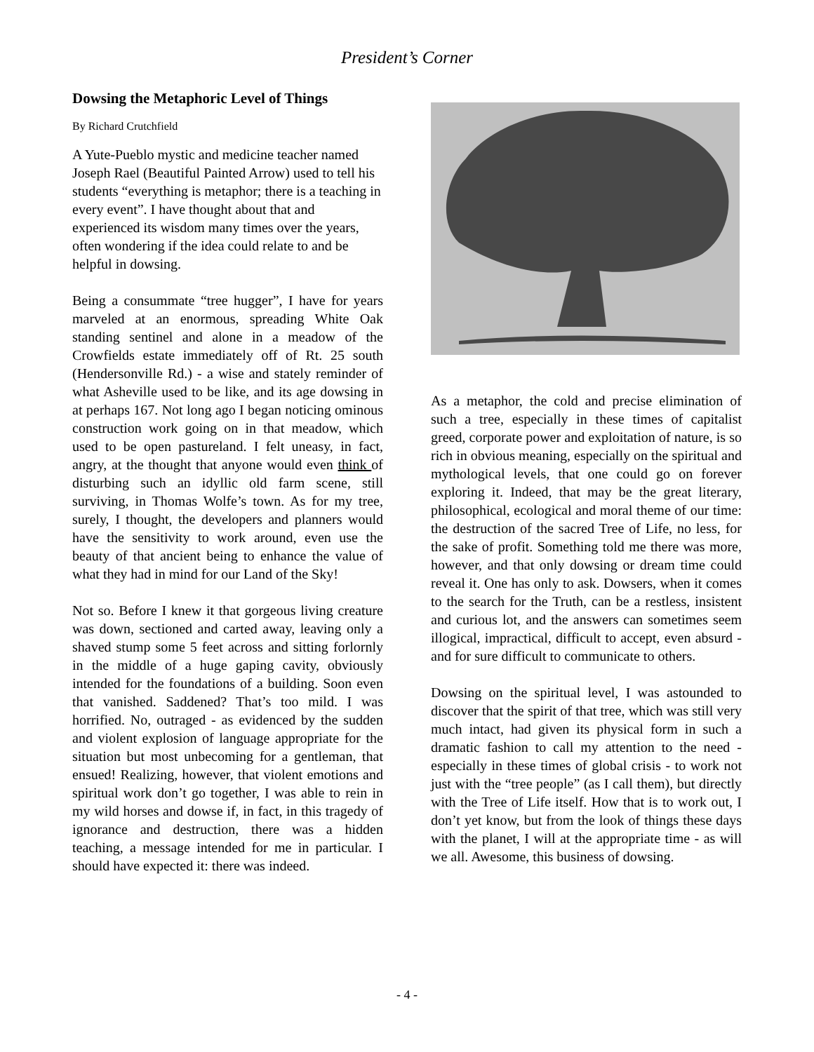President’s Corner
Dowsing the Metaphoric Level of Things
By Richard Crutchfield
A Yute-Pueblo mystic and medicine teacher named Joseph Rael (Beautiful Painted Arrow) used to tell his students “everything is metaphor; there is a teaching in every event”. I have thought about that and experienced its wisdom many times over the years, often wondering if the idea could relate to and be helpful in dowsing.
Being a consummate “tree hugger”, I have for years marveled at an enormous, spreading White Oak standing sentinel and alone in a meadow of the Crowfields estate immediately off of Rt. 25 south (Hendersonville Rd.) - a wise and stately reminder of what Asheville used to be like, and its age dowsing in at perhaps 167. Not long ago I began noticing ominous construction work going on in that meadow, which used to be open pastureland. I felt uneasy, in fact, angry, at the thought that anyone would even think of disturbing such an idyllic old farm scene, still surviving, in Thomas Wolfe’s town. As for my tree, surely, I thought, the developers and planners would have the sensitivity to work around, even use the beauty of that ancient being to enhance the value of what they had in mind for our Land of the Sky!
Not so. Before I knew it that gorgeous living creature was down, sectioned and carted away, leaving only a shaved stump some 5 feet across and sitting forlornly in the middle of a huge gaping cavity, obviously intended for the foundations of a building. Soon even that vanished. Saddened? That’s too mild. I was horrified. No, outraged - as evidenced by the sudden and violent explosion of language appropriate for the situation but most unbecoming for a gentleman, that ensued! Realizing, however, that violent emotions and spiritual work don’t go together, I was able to rein in my wild horses and dowse if, in fact, in this tragedy of ignorance and destruction, there was a hidden teaching, a message intended for me in particular. I should have expected it: there was indeed.
As a metaphor, the cold and precise elimination of such a tree, especially in these times of capitalist greed, corporate power and exploitation of nature, is so rich in obvious meaning, especially on the spiritual and mythological levels, that one could go on forever exploring it. Indeed, that may be the great literary, philosophical, ecological and moral theme of our time: the destruction of the sacred Tree of Life, no less, for the sake of profit. Something told me there was more, however, and that only dowsing or dream time could reveal it. One has only to ask. Dowsers, when it comes to the search for the Truth, can be a restless, insistent and curious lot, and the answers can sometimes seem illogical, impractical, difficult to accept, even absurd - and for sure difficult to communicate to others.
Dowsing on the spiritual level, I was astounded to discover that the spirit of that tree, which was still very much intact, had given its physical form in such a dramatic fashion to call my attention to the need - especially in these times of global crisis - to work not just with the “tree people” (as I call them), but directly with the Tree of Life itself. How that is to work out, I don’t yet know, but from the look of things these days with the planet, I will at the appropriate time - as will we all. Awesome, this business of dowsing.
- 4 -